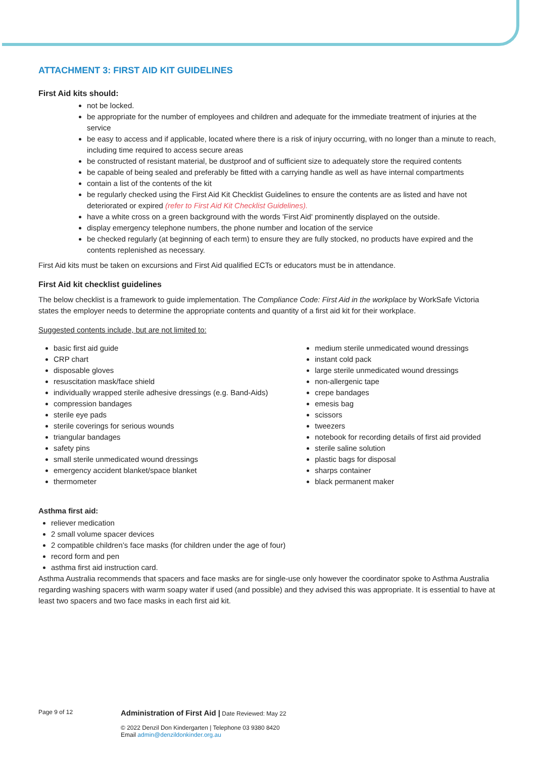ATTACHMENT 3: FIRST AID KIT GUIDELINES
First Aid kits should:
not be locked.
be appropriate for the number of employees and children and adequate for the immediate treatment of injuries at the service
be easy to access and if applicable, located where there is a risk of injury occurring, with no longer than a minute to reach, including time required to access secure areas
be constructed of resistant material, be dustproof and of sufficient size to adequately store the required contents
be capable of being sealed and preferably be fitted with a carrying handle as well as have internal compartments
contain a list of the contents of the kit
be regularly checked using the First Aid Kit Checklist Guidelines to ensure the contents are as listed and have not deteriorated or expired (refer to First Aid Kit Checklist Guidelines).
have a white cross on a green background with the words 'First Aid' prominently displayed on the outside.
display emergency telephone numbers, the phone number and location of the service
be checked regularly (at beginning of each term) to ensure they are fully stocked, no products have expired and the contents replenished as necessary.
First Aid kits must be taken on excursions and First Aid qualified ECTs or educators must be in attendance.
First Aid kit checklist guidelines
The below checklist is a framework to guide implementation. The Compliance Code: First Aid in the workplace by WorkSafe Victoria states the employer needs to determine the appropriate contents and quantity of a first aid kit for their workplace.
Suggested contents include, but are not limited to:
basic first aid guide
CRP chart
disposable gloves
resuscitation mask/face shield
individually wrapped sterile adhesive dressings (e.g. Band-Aids)
compression bandages
sterile eye pads
sterile coverings for serious wounds
triangular bandages
safety pins
small sterile unmedicated wound dressings
emergency accident blanket/space blanket
thermometer
medium sterile unmedicated wound dressings
instant cold pack
large sterile unmedicated wound dressings
non-allergenic tape
crepe bandages
emesis bag
scissors
tweezers
notebook for recording details of first aid provided
sterile saline solution
plastic bags for disposal
sharps container
black permanent maker
Asthma first aid:
reliever medication
2 small volume spacer devices
2 compatible children’s face masks (for children under the age of four)
record form and pen
asthma first aid instruction card.
Asthma Australia recommends that spacers and face masks are for single-use only however the coordinator spoke to Asthma Australia regarding washing spacers with warm soapy water if used (and possible) and they advised this was appropriate. It is essential to have at least two spacers and two face masks in each first aid kit.
Page 9 of 12
Administration of First Aid | Date Reviewed: May 22
© 2022 Denzil Don Kindergarten | Telephone 03 9380 8420
Email admin@denzildonkinder.org.au